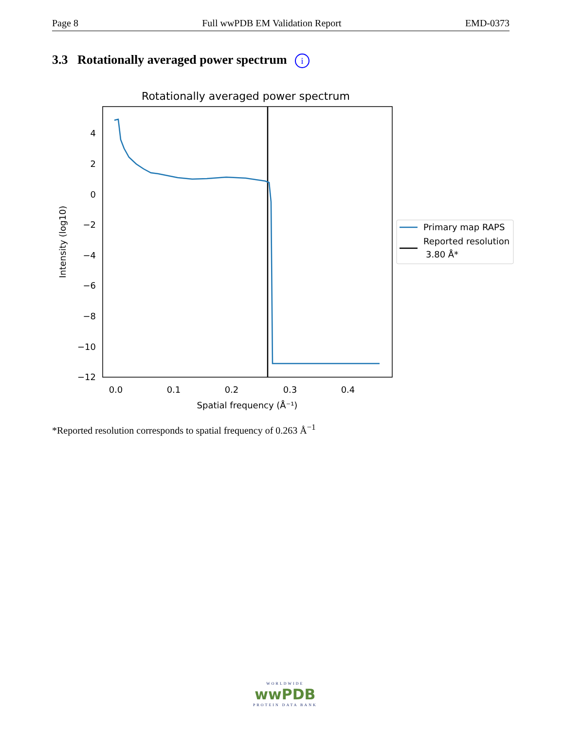Page 8 Full wwPDB EM Validation Report EMD-0373
3.3 Rotationally averaged power spectrum i
Rotationally averaged power spectrum
4
2
0
−2
−4
−6
−8
−10
−12
0.0
0.1
0.2
0.3
0.4
Spatial frequency (Å⁻¹)
Intensity (log10)
Primary map RAPS
Reported resolution
3.80 Å*
*Reported resolution corresponds to spatial frequency of 0.263 Å<sup>−1</sup>
WORLDWIDE
wwPDB
PROTEIN DATA BANK